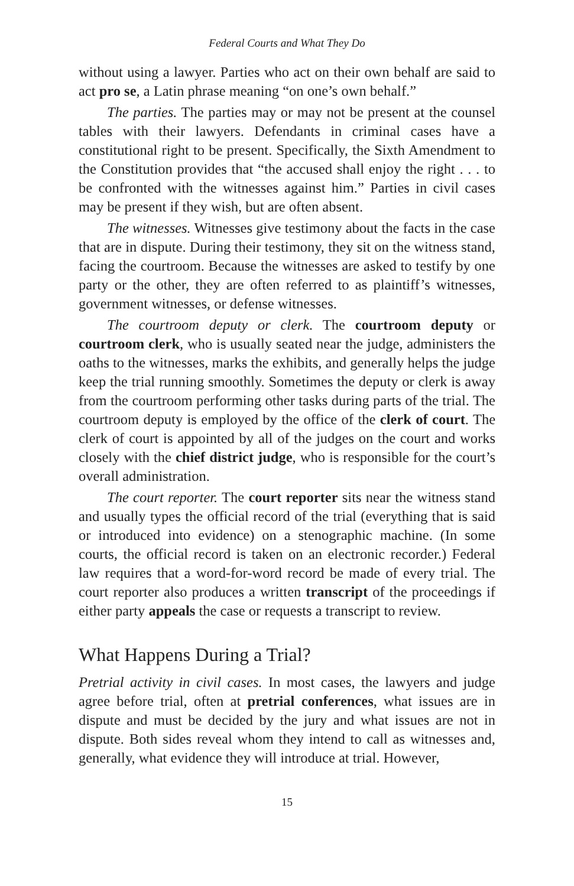Federal Courts and What They Do
without using a lawyer. Parties who act on their own behalf are said to act pro se, a Latin phrase meaning “on one’s own behalf.”
The parties. The parties may or may not be present at the counsel tables with their lawyers. Defendants in criminal cases have a constitutional right to be present. Specifically, the Sixth Amendment to the Constitution provides that “the accused shall enjoy the right . . . to be confronted with the witnesses against him.” Parties in civil cases may be present if they wish, but are often absent.
The witnesses. Witnesses give testimony about the facts in the case that are in dispute. During their testimony, they sit on the witness stand, facing the courtroom. Because the witnesses are asked to testify by one party or the other, they are often referred to as plaintiff’s witnesses, government witnesses, or defense witnesses.
The courtroom deputy or clerk. The courtroom deputy or courtroom clerk, who is usually seated near the judge, administers the oaths to the witnesses, marks the exhibits, and generally helps the judge keep the trial running smoothly. Sometimes the deputy or clerk is away from the courtroom performing other tasks during parts of the trial. The courtroom deputy is employed by the office of the clerk of court. The clerk of court is appointed by all of the judges on the court and works closely with the chief district judge, who is responsible for the court’s overall administration.
The court reporter. The court reporter sits near the witness stand and usually types the official record of the trial (everything that is said or introduced into evidence) on a stenographic machine. (In some courts, the official record is taken on an electronic recorder.) Federal law requires that a word-for-word record be made of every trial. The court reporter also produces a written transcript of the proceedings if either party appeals the case or requests a transcript to review.
What Happens During a Trial?
Pretrial activity in civil cases. In most cases, the lawyers and judge agree before trial, often at pretrial conferences, what issues are in dispute and must be decided by the jury and what issues are not in dispute. Both sides reveal whom they intend to call as witnesses and, generally, what evidence they will introduce at trial. However,
15